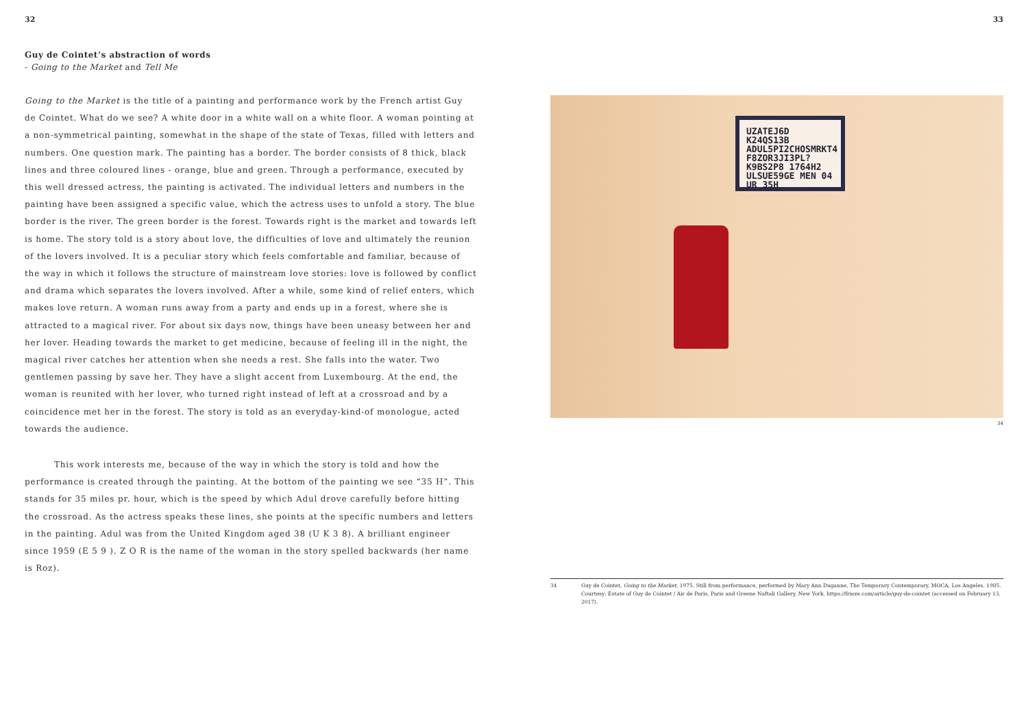32
Guy de Cointet’s abstraction of words
- Going to the Market and Tell Me
Going to the Market is the title of a painting and performance work by the French artist Guy de Cointet. What do we see? A white door in a white wall on a white floor. A woman pointing at a non-symmetrical painting, somewhat in the shape of the state of Texas, filled with letters and numbers. One question mark. The painting has a border. The border consists of 8 thick, black lines and three coloured lines - orange, blue and green. Through a performance, executed by this well dressed actress, the painting is activated. The individual letters and numbers in the painting have been assigned a specific value, which the actress uses to unfold a story. The blue border is the river. The green border is the forest. Towards right is the market and towards left is home. The story told is a story about love, the difficulties of love and ultimately the reunion of the lovers involved. It is a peculiar story which feels comfortable and familiar, because of the way in which it follows the structure of mainstream love stories: love is followed by conflict and drama which separates the lovers involved. After a while, some kind of relief enters, which makes love return. A woman runs away from a party and ends up in a forest, where she is attracted to a magical river. For about six days now, things have been uneasy between her and her lover. Heading towards the market to get medicine, because of feeling ill in the night, the magical river catches her attention when she needs a rest. She falls into the water. Two gentlemen passing by save her. They have a slight accent from Luxembourg. At the end, the woman is reunited with her lover, who turned right instead of left at a crossroad and by a coincidence met her in the forest. The story is told as an everyday-kind-of monologue, acted towards the audience.
This work interests me, because of the way in which the story is told and how the performance is created through the painting. At the bottom of the painting we see “35 H”. This stands for 35 miles pr. hour, which is the speed by which Adul drove carefully before hitting the crossroad. As the actress speaks these lines, she points at the specific numbers and letters in the painting. Adul was from the United Kingdom aged 38 (U K 3 8). A brilliant engineer since 1959 (E 5 9 ). Z O R is the name of the woman in the story spelled backwards (her name is Roz).
33
UZATEJ6D K24QS13B ADUL5PI2CHOSMRKT4 F8ZOR3JI3PL?K9BS2P8 1764H2 ULSUE59GE MEN 04 UR 35H
34
34 Guy de Cointet, Going to the Market, 1975. Still from performance, performed by Mary Ann Duganne, The Temporary Contemporary, MOCA, Los Angeles, 1985. Courtesy: Estate of Guy de Cointet / Air de Paris, Paris and Greene Naftali Gallery, New York. https://frieze.com/article/guy-de-cointet (accessed on February 13, 2017).